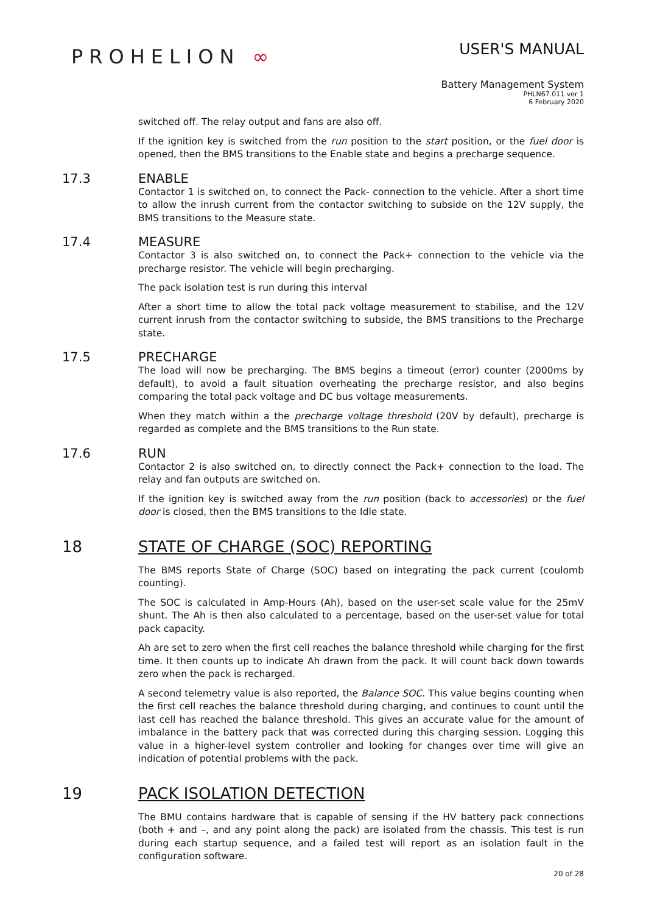PROHELION ∞
USER'S MANUAL
Battery Management System
PHLN67.011 ver 1
6 February 2020
switched off. The relay output and fans are also off.
If the ignition key is switched from the run position to the start position, or the fuel door is opened, then the BMS transitions to the Enable state and begins a precharge sequence.
17.3 ENABLE
Contactor 1 is switched on, to connect the Pack- connection to the vehicle. After a short time to allow the inrush current from the contactor switching to subside on the 12V supply, the BMS transitions to the Measure state.
17.4 MEASURE
Contactor 3 is also switched on, to connect the Pack+ connection to the vehicle via the precharge resistor. The vehicle will begin precharging.
The pack isolation test is run during this interval
After a short time to allow the total pack voltage measurement to stabilise, and the 12V current inrush from the contactor switching to subside, the BMS transitions to the Precharge state.
17.5 PRECHARGE
The load will now be precharging. The BMS begins a timeout (error) counter (2000ms by default), to avoid a fault situation overheating the precharge resistor, and also begins comparing the total pack voltage and DC bus voltage measurements.
When they match within a the precharge voltage threshold (20V by default), precharge is regarded as complete and the BMS transitions to the Run state.
17.6 RUN
Contactor 2 is also switched on, to directly connect the Pack+ connection to the load. The relay and fan outputs are switched on.
If the ignition key is switched away from the run position (back to accessories) or the fuel door is closed, then the BMS transitions to the Idle state.
18 STATE OF CHARGE (SOC) REPORTING
The BMS reports State of Charge (SOC) based on integrating the pack current (coulomb counting).
The SOC is calculated in Amp-Hours (Ah), based on the user-set scale value for the 25mV shunt. The Ah is then also calculated to a percentage, based on the user-set value for total pack capacity.
Ah are set to zero when the first cell reaches the balance threshold while charging for the first time. It then counts up to indicate Ah drawn from the pack. It will count back down towards zero when the pack is recharged.
A second telemetry value is also reported, the Balance SOC. This value begins counting when the first cell reaches the balance threshold during charging, and continues to count until the last cell has reached the balance threshold. This gives an accurate value for the amount of imbalance in the battery pack that was corrected during this charging session. Logging this value in a higher-level system controller and looking for changes over time will give an indication of potential problems with the pack.
19 PACK ISOLATION DETECTION
The BMU contains hardware that is capable of sensing if the HV battery pack connections (both + and –, and any point along the pack) are isolated from the chassis. This test is run during each startup sequence, and a failed test will report as an isolation fault in the configuration software.
20 of 28